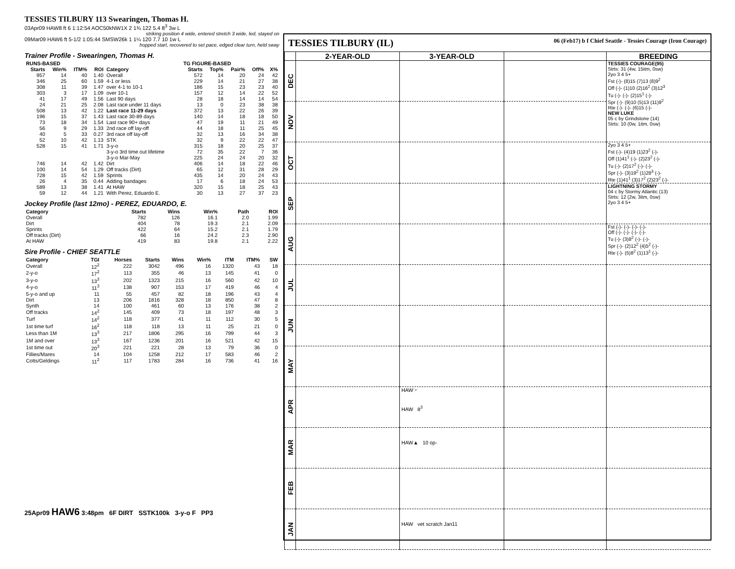TESSIES TILBURY 113 Swearingen, Thomas H.
03Apr09 HAW8 ft 6 1:12:54 AOC50kNW1X 2 1¾ 122 5.4 8<sup>3</sup> 3w L
striking position 4 wide, entered stretch 3 wide, led, stayed on
09Mar09 HAW6 ft 5-1/2 1:05:44 SMSW26k 1 1¼ 120 7.7 10 1w L
hopped start, recovered to set pace, edged clear turn, held sway
Trainer Profile - Swearingen, Thomas H.
| RUNS-BASED | | | | | TG FIGURE-BASED | | | | |
| --- | --- | --- | --- | --- | --- | --- | --- | --- | --- |
| Starts | Win% | ITM% | ROI | Category | Starts | Top% | Pair% | Off% | X% |
| 957 | 14 | 40 | 1.40 | Overall | 572 | 14 | 20 | 24 | 42 |
| 346 | 25 | 60 | 1.59 | 4-1 or less | 229 | 14 | 21 | 27 | 38 |
| 308 | 11 | 39 | 1.47 | over 4-1 to 10-1 | 186 | 15 | 23 | 23 | 40 |
| 303 | 3 | 17 | 1.09 | over 10-1 | 157 | 12 | 14 | 22 | 52 |
| 41 | 17 | 49 | 1.56 | Last 90 days | 28 | 18 | 14 | 14 | 54 |
| 24 | 21 | 25 | 2.08 | Last race under 11 days | 13 | 0 | 23 | 38 | 38 |
| 508 | 13 | 42 | 1.22 | Last race 11-29 days | 372 | 13 | 22 | 26 | 39 |
| 196 | 15 | 37 | 1.43 | Last race 30-89 days | 140 | 14 | 18 | 18 | 50 |
| 73 | 18 | 34 | 1.54 | Last race 90+ days | 47 | 19 | 11 | 21 | 49 |
| 56 | 9 | 29 | 1.33 | 2nd race off lay-off | 44 | 18 | 11 | 25 | 45 |
| 40 | 5 | 33 | 0.27 | 3rd race off lay-off | 32 | 13 | 16 | 34 | 38 |
| 52 | 10 | 42 | 1.13 | STK | 32 | 9 | 22 | 22 | 47 |
| 528 | 15 | 41 | 1.71 | 3-y-o | 315 | 18 | 20 | 25 | 37 |
| | | | | 3-y-o 3rd time out lifetime | 72 | 35 | 22 | 7 | 36 |
| | | | | 3-y-o Mar-May | 225 | 24 | 24 | 20 | 32 |
| 746 | 14 | 42 | 1.42 | Dirt | 406 | 14 | 18 | 22 | 46 |
| 100 | 14 | 54 | 1.29 | Off tracks (Dirt) | 65 | 12 | 31 | 28 | 29 |
| 728 | 15 | 42 | 1.59 | Sprints | 435 | 14 | 20 | 24 | 43 |
| 26 | 4 | 35 | 0.44 | Adding bandages | 17 | 6 | 18 | 24 | 53 |
| 589 | 13 | 38 | 1.41 | At HAW | 320 | 15 | 18 | 25 | 43 |
| 59 | 12 | 44 | 1.21 | With Perez, Eduardo E. | 30 | 13 | 27 | 37 | 23 |
Jockey Profile (last 12mo) - PEREZ, EDUARDO, E.
| Category | Starts | Wins | Win% | Path | ROI |
| --- | --- | --- | --- | --- | --- |
| Overall | 782 | 126 | 16.1 | 2.0 | 1.99 |
| Dirt | 404 | 78 | 19.3 | 2.1 | 2.09 |
| Sprints | 422 | 64 | 15.2 | 2.1 | 1.79 |
| Off tracks (Dirt) | 66 | 16 | 24.2 | 2.3 | 2.90 |
| At HAW | 419 | 83 | 19.8 | 2.1 | 2.22 |
Sire Profile - CHIEF SEATTLE
| Category | TGI | Horses | Starts | Wins | Win% | ITM | ITM% | SW |
| --- | --- | --- | --- | --- | --- | --- | --- | --- |
| Overall | 12<sup>2</sup> | 222 | 3042 | 496 | 16 | 1320 | 43 | 18 |
| 2-y-o | 17<sup>2</sup> | 113 | 355 | 46 | 13 | 145 | 41 | 0 |
| 3-y-o | 13<sup>3</sup> | 202 | 1323 | 215 | 16 | 560 | 42 | 10 |
| 4-y-o | 11<sup>3</sup> | 138 | 907 | 153 | 17 | 419 | 46 | 4 |
| 5-y-o and up | 11 | 55 | 457 | 82 | 18 | 196 | 43 | 4 |
| Dirt | 13 | 206 | 1816 | 328 | 18 | 850 | 47 | 8 |
| Synth | 14 | 100 | 461 | 60 | 13 | 176 | 38 | 2 |
| Off tracks | 14<sup>2</sup> | 145 | 409 | 73 | 18 | 197 | 48 | 3 |
| Turf | 14<sup>2</sup> | 118 | 377 | 41 | 11 | 112 | 30 | 5 |
| 1st time turf | 16<sup>2</sup> | 118 | 118 | 13 | 11 | 25 | 21 | 0 |
| Less than 1M | 13<sup>3</sup> | 217 | 1806 | 295 | 16 | 799 | 44 | 3 |
| 1M and over | 13<sup>3</sup> | 167 | 1236 | 201 | 16 | 521 | 42 | 15 |
| 1st time out | 20<sup>3</sup> | 221 | 221 | 28 | 13 | 79 | 36 | 0 |
| Fillies/Mares | 14 | 104 | 1258 | 212 | 17 | 583 | 46 | 2 |
| Colts/Geldings | 11<sup>2</sup> | 117 | 1783 | 284 | 16 | 736 | 41 | 16 |
25Apr09 HAW6 3:48pm 6F DIRT SSTK100k 3-y-o F PP3
TESSIES TILBURY (IL) 06 (Feb17) b f Chief Seattle - Tessies Courage (Iron Courage)
| | 2-YEAR-OLD | 3-YEAR-OLD | | BREEDING |
| --- | --- | --- | --- | --- |
| DEC | | | | TESSIES COURAGE(95) Strts: 31 (4w, 15itm, 0sw) 2yo 3 4 5+ Fst (-)- (8)15 (7)13 (8)9<sup>2</sup> Off (-)- (1)10 (2)16<sup>2</sup> (3)12<sup>3</sup> Tu (-)- (-)- (2)15<sup>1</sup> (-)- Spr (-)- (9)10 (5)13 (11)9<sup>2</sup> Rte (-)- (-)- (6)15 (-)- NEW LUKE 05 c by Grindstone (14) Strts: 10 (0w, 1itm, 0sw) |
| NOV | | | | |
| OCT | | | | 2yo 3 4 5+ Fst (-)- (4)19 (1)23<sup>2</sup> (-)- Off (1)41<sup>1</sup> (-)- (2)23<sup>2</sup> (-)- Tu (-)- (2)17<sup>2</sup> (-)- (-)- Spr (-)- (3)19<sup>2</sup> (1)28<sup>3</sup> (-)- Rte (1)41<sup>1</sup> (3)17<sup>2</sup> (2)23<sup>2</sup> (-)- |
| SEP | | | | LIGHTNING STORMY 04 c by Stormy Atlantic (13) Strts: 12 (2w, 3itm, 0sw) 2yo 3 4 5+ |
| AUG | | | | Fst (-)- (-)- (-)- (-)- Off (-)- (-)- (-)- (-)- Tu (-)- (3)8<sup>2</sup> (-)- (-)- Spr (-)- (2)12<sup>2</sup> (4)5<sup>2</sup> (-)- Rte (-)- (5)8<sup>2</sup> (1)13<sup>1</sup> (-)- |
| JUL | | | | |
| JUN | | | | |
| MAY | | | | |
| APR | | HAW☞ HAW 8<sup>3</sup> | | |
| MAR | | HAW▲ 10 op- | | |
| FEB | | | | |
| JAN | | HAW vet scratch Jan11 | | |